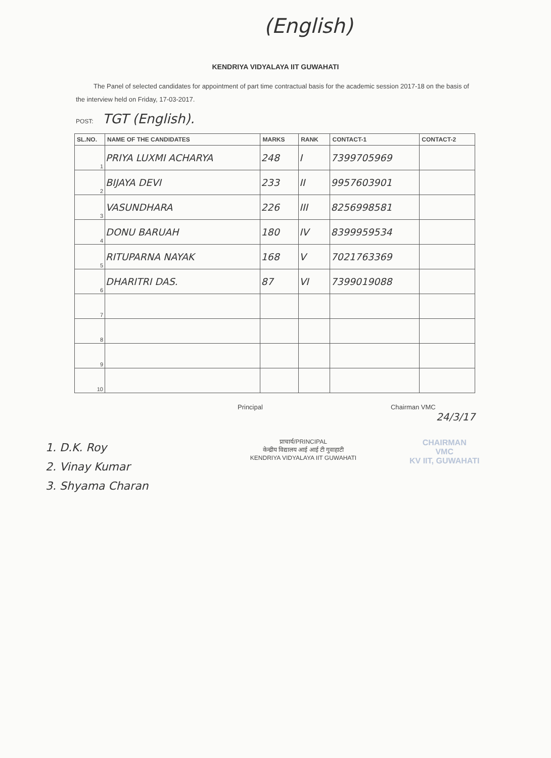(English)
KENDRIYA VIDYALAYA IIT GUWAHATI
The Panel of selected candidates for appointment of part time contractual basis for the academic session 2017-18 on the basis of the interview held on Friday, 17-03-2017.
POST: TGT (English).
| SL.NO. | NAME OF THE CANDIDATES | MARKS | RANK | CONTACT-1 | CONTACT-2 |
| --- | --- | --- | --- | --- | --- |
| 1 | PRIYA LUXMI ACHARYA | 248 | I | 7399705969 | |
| 2 | BIJAYA DEVI | 233 | II | 9957603901 | |
| 3 | VASUNDHARA | 226 | III | 8256998581 | |
| 4 | DONU BARUAH | 180 | IV | 8399959534 | |
| 5 | RITUPARNA NAYAK | 168 | V | 7021763369 | |
| 6 | DHARITRI DAS. | 87 | VI | 7399019088 | |
| 7 | | | | | |
| 8 | | | | | |
| 9 | | | | | |
| 10 | | | | | |
Principal Chairman VMC
24/3/17
1. D.K. Roy
2. Vinay Kumar
3. Shyama Charan
प्राचार्य/PRINCIPAL
केन्द्रीय विद्यालय आई आई टी गुवाहाटी
KENDRIYA VIDYALAYA IIT GUWAHATI
CHAIRMAN
VMC
KV IIT, GUWAHATI